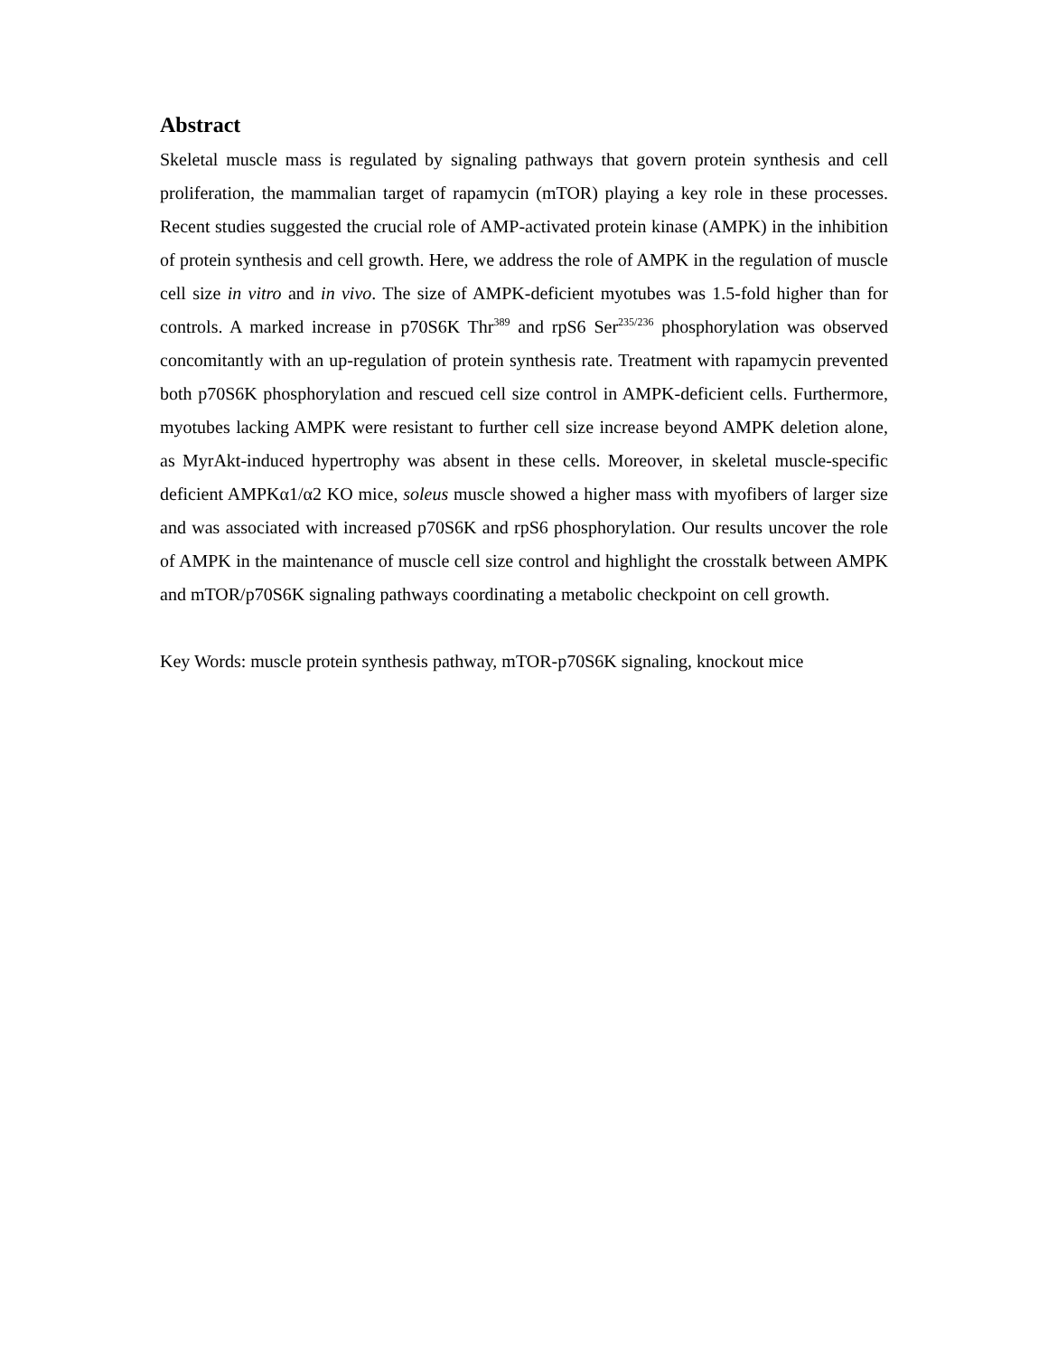Abstract
Skeletal muscle mass is regulated by signaling pathways that govern protein synthesis and cell proliferation, the mammalian target of rapamycin (mTOR) playing a key role in these processes. Recent studies suggested the crucial role of AMP-activated protein kinase (AMPK) in the inhibition of protein synthesis and cell growth. Here, we address the role of AMPK in the regulation of muscle cell size in vitro and in vivo. The size of AMPK-deficient myotubes was 1.5-fold higher than for controls. A marked increase in p70S6K Thr<sup>389</sup> and rpS6 Ser<sup>235/236</sup> phosphorylation was observed concomitantly with an up-regulation of protein synthesis rate. Treatment with rapamycin prevented both p70S6K phosphorylation and rescued cell size control in AMPK-deficient cells. Furthermore, myotubes lacking AMPK were resistant to further cell size increase beyond AMPK deletion alone, as MyrAkt-induced hypertrophy was absent in these cells. Moreover, in skeletal muscle-specific deficient AMPKα1/α2 KO mice, soleus muscle showed a higher mass with myofibers of larger size and was associated with increased p70S6K and rpS6 phosphorylation. Our results uncover the role of AMPK in the maintenance of muscle cell size control and highlight the crosstalk between AMPK and mTOR/p70S6K signaling pathways coordinating a metabolic checkpoint on cell growth.
Key Words: muscle protein synthesis pathway, mTOR-p70S6K signaling, knockout mice